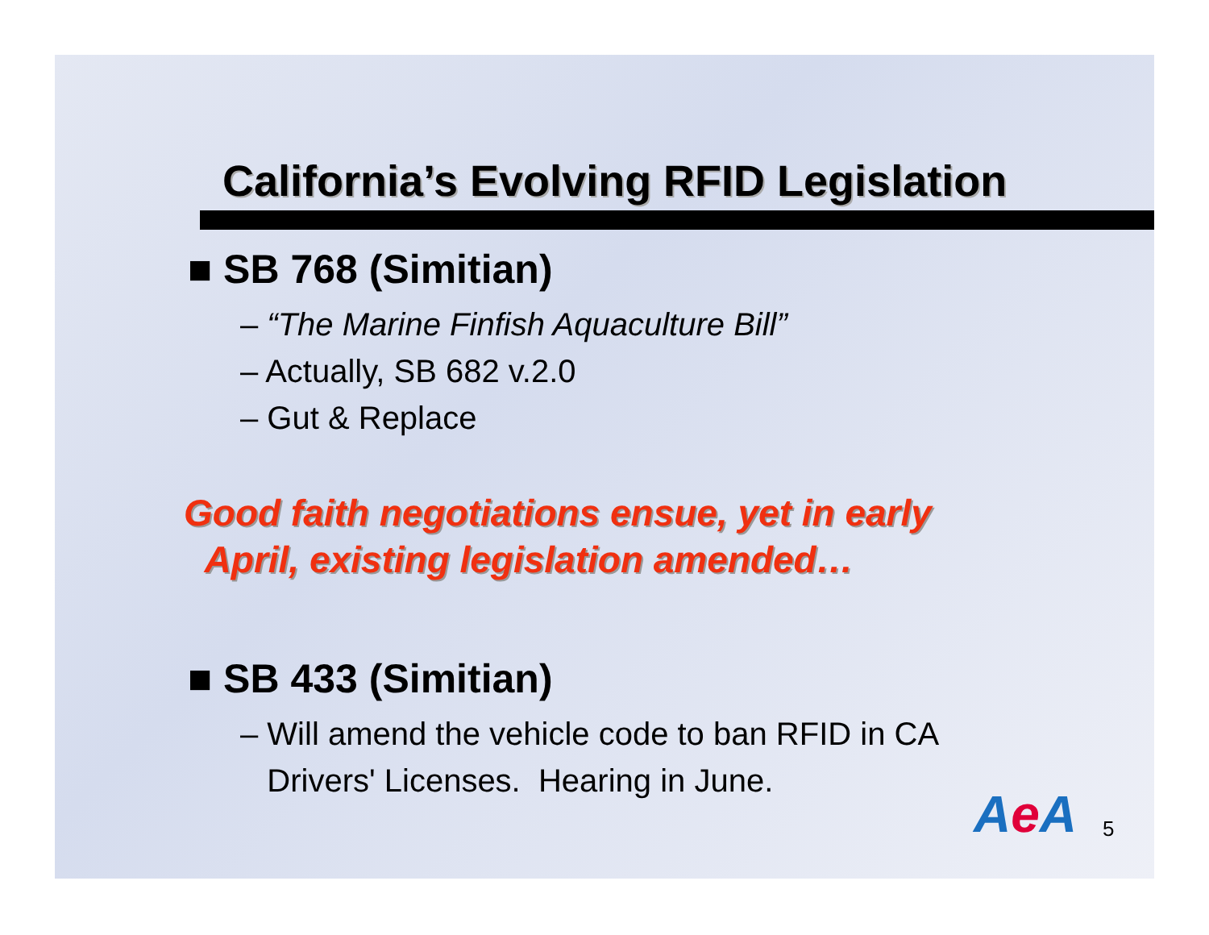California’s Evolving RFID Legislation
■ SB 768 (Simitian)
– “The Marine Finfish Aquaculture Bill”
– Actually, SB 682 v.2.0
– Gut & Replace
Good faith negotiations ensue, yet in early
April, existing legislation amended…
■ SB 433 (Simitian)
– Will amend the vehicle code to ban RFID in CA
Drivers' Licenses. Hearing in June.
Ae A 5